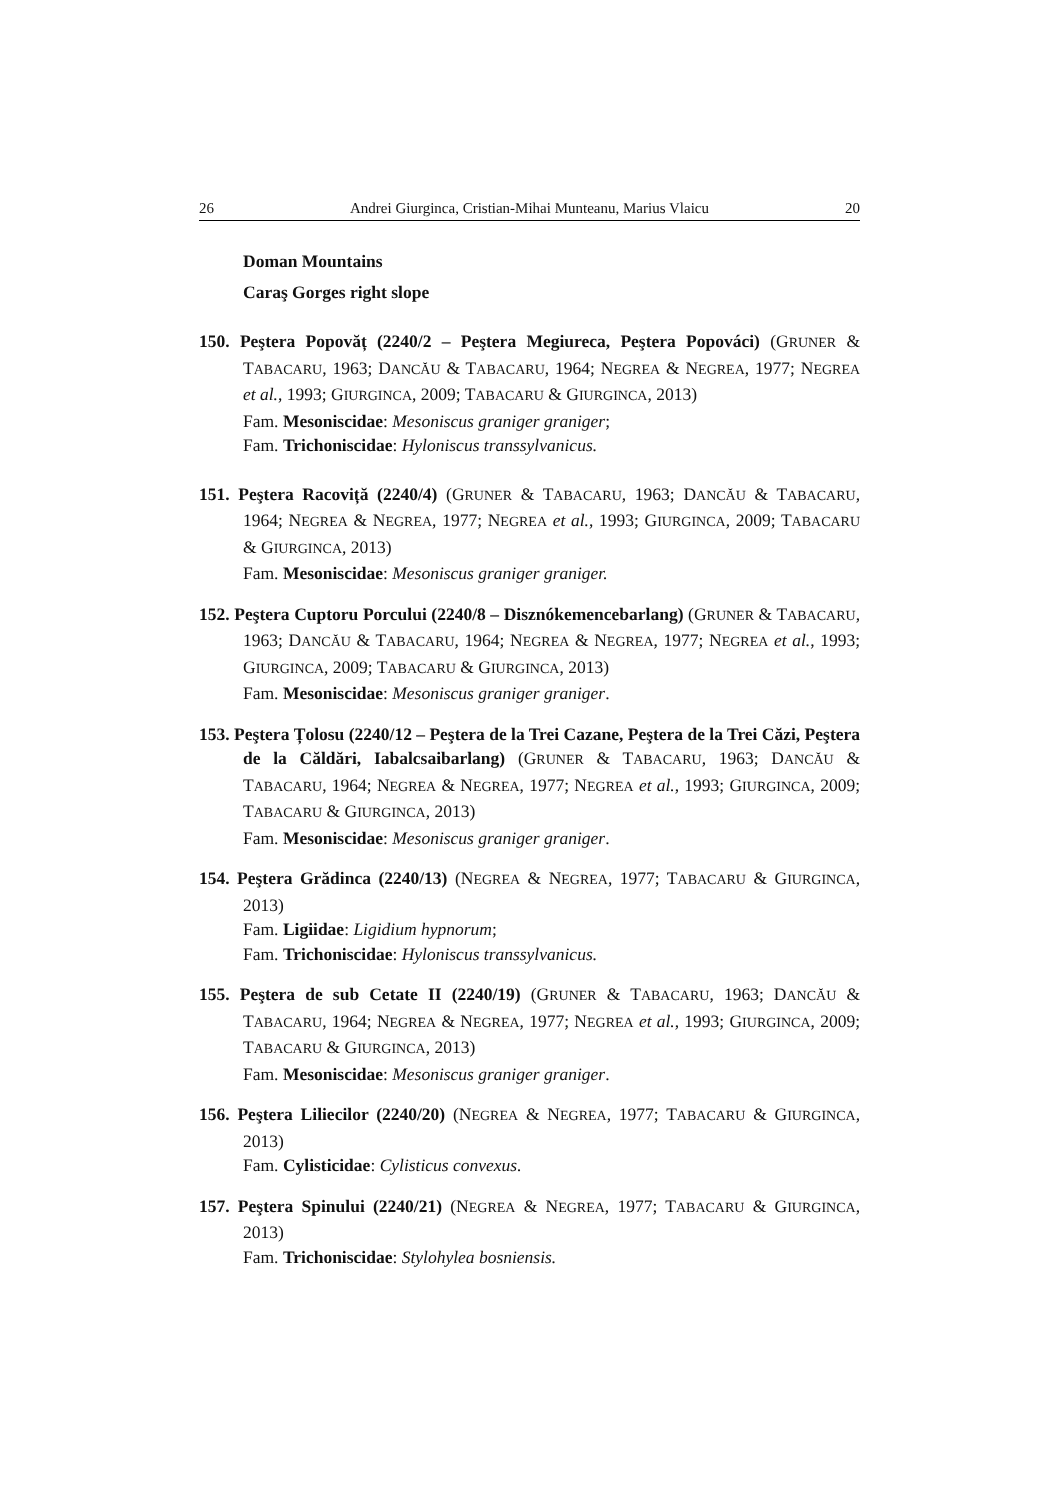26 Andrei Giurginca, Cristian-Mihai Munteanu, Marius Vlaicu 20
Doman Mountains
Caraş Gorges right slope
150. Peştera Popovăț (2240/2 – Peştera Megiureca, Peştera Popováci) (GRUNER & TABACARU, 1963; DANCĂU & TABACARU, 1964; NEGREA & NEGREA, 1977; NEGREA et al., 1993; GIURGINCA, 2009; TABACARU & GIURGINCA, 2013)
Fam. Mesoniscidae: Mesoniscus graniger graniger;
Fam. Trichoniscidae: Hyloniscus transsylvanicus.
151. Peştera Racoviță (2240/4) (GRUNER & TABACARU, 1963; DANCĂU & TABACARU, 1964; NEGREA & NEGREA, 1977; NEGREA et al., 1993; GIURGINCA, 2009; TABACARU & GIURGINCA, 2013)
Fam. Mesoniscidae: Mesoniscus graniger graniger.
152. Peştera Cuptoru Porcului (2240/8 – Disznókemencebarlang) (GRUNER & TABACARU, 1963; DANCĂU & TABACARU, 1964; NEGREA & NEGREA, 1977; NEGREA et al., 1993; GIURGINCA, 2009; TABACARU & GIURGINCA, 2013)
Fam. Mesoniscidae: Mesoniscus graniger graniger.
153. Peştera Țolosu (2240/12 – Peştera de la Trei Cazane, Peştera de la Trei Căzi, Peştera de la Căldări, Iabalcsaibarlang) (GRUNER & TABACARU, 1963; DANCĂU & TABACARU, 1964; NEGREA & NEGREA, 1977; NEGREA et al., 1993; GIURGINCA, 2009; TABACARU & GIURGINCA, 2013)
Fam. Mesoniscidae: Mesoniscus graniger graniger.
154. Peştera Grădinca (2240/13) (NEGREA & NEGREA, 1977; TABACARU & GIURGINCA, 2013)
Fam. Ligiidae: Ligidium hypnorum;
Fam. Trichoniscidae: Hyloniscus transsylvanicus.
155. Peştera de sub Cetate II (2240/19) (GRUNER & TABACARU, 1963; DANCĂU & TABACARU, 1964; NEGREA & NEGREA, 1977; NEGREA et al., 1993; GIURGINCA, 2009; TABACARU & GIURGINCA, 2013)
Fam. Mesoniscidae: Mesoniscus graniger graniger.
156. Peştera Liliecilor (2240/20) (NEGREA & NEGREA, 1977; TABACARU & GIURGINCA, 2013)
Fam. Cylisticidae: Cylisticus convexus.
157. Peştera Spinului (2240/21) (NEGREA & NEGREA, 1977; TABACARU & GIURGINCA, 2013)
Fam. Trichoniscidae: Stylohylea bosniensis.